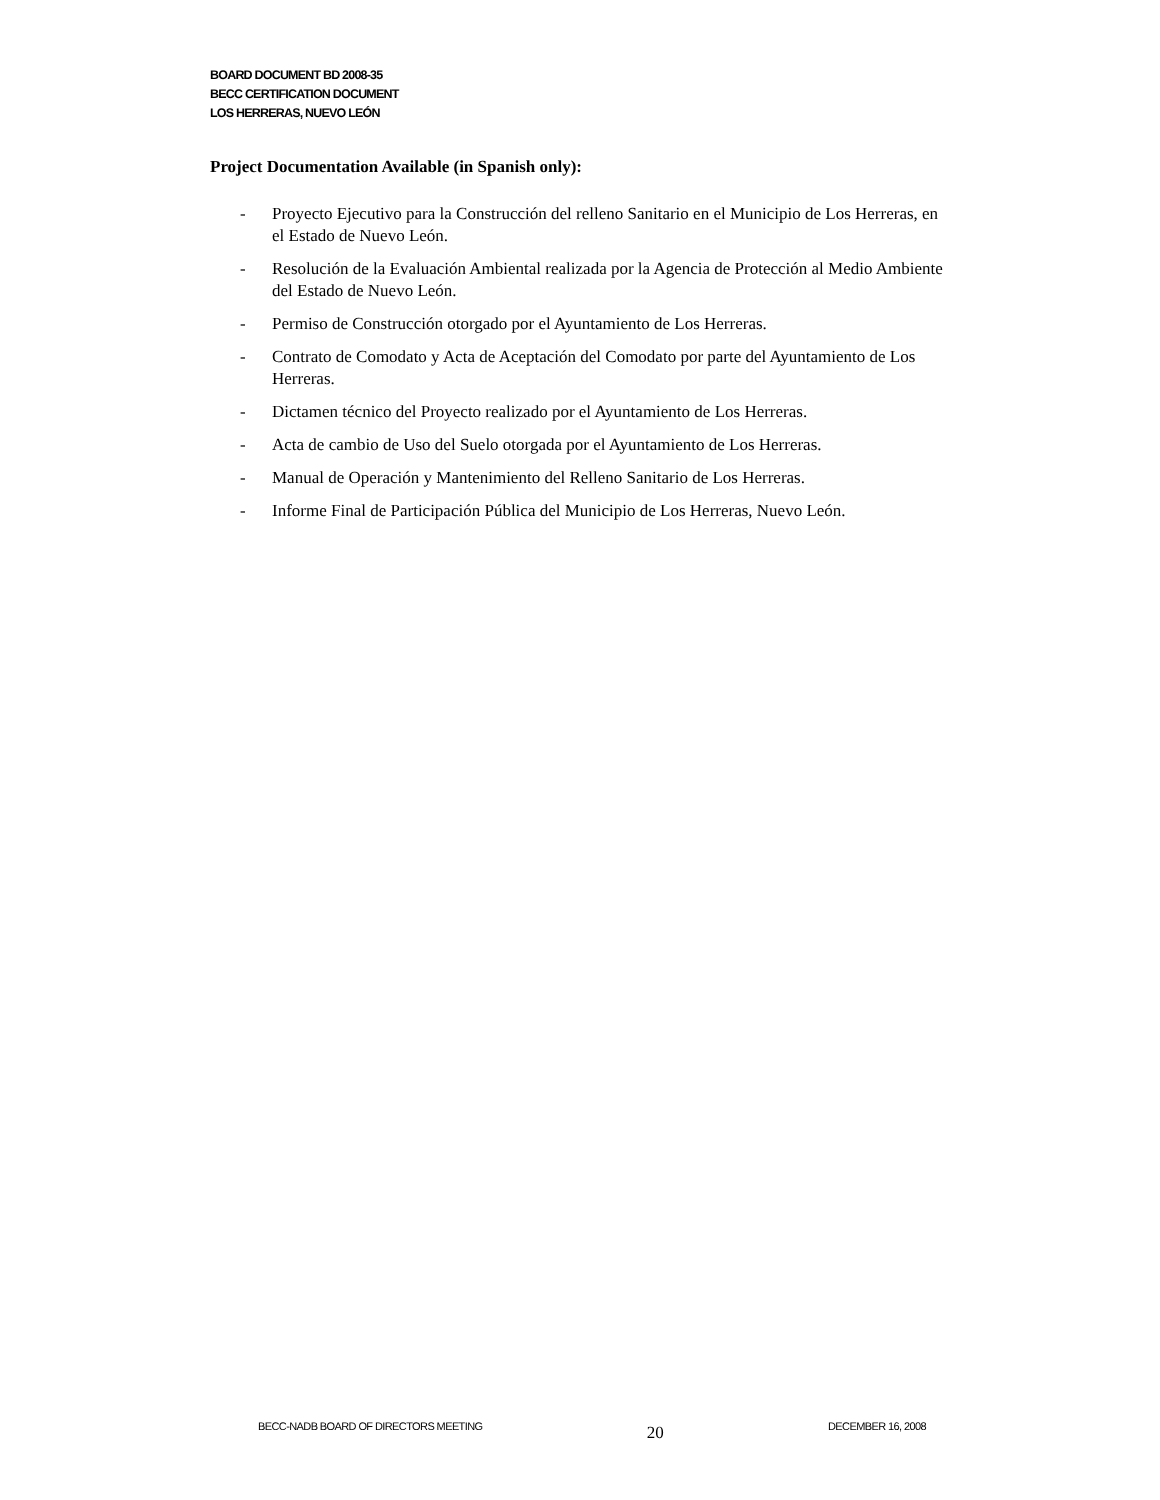BOARD DOCUMENT BD 2008-35
BECC CERTIFICATION DOCUMENT
LOS HERRERAS, NUEVO LEÓN
Project Documentation Available (in Spanish only):
- Proyecto Ejecutivo para la Construcción del relleno Sanitario en el Municipio de Los Herreras, en el Estado de Nuevo León.
- Resolución de la Evaluación Ambiental realizada por la Agencia de Protección al Medio Ambiente del Estado de Nuevo León.
- Permiso de Construcción otorgado por el Ayuntamiento de Los Herreras.
- Contrato de Comodato y Acta de Aceptación del Comodato por parte del Ayuntamiento de Los Herreras.
- Dictamen técnico del Proyecto realizado por el Ayuntamiento de Los Herreras.
- Acta de cambio de Uso del Suelo otorgada por el Ayuntamiento de Los Herreras.
- Manual de Operación y Mantenimiento del Relleno Sanitario de Los Herreras.
- Informe Final de Participación Pública del Municipio de Los Herreras, Nuevo León.
BECC-NADB BOARD OF DIRECTORS MEETING 20 DECEMBER 16, 2008